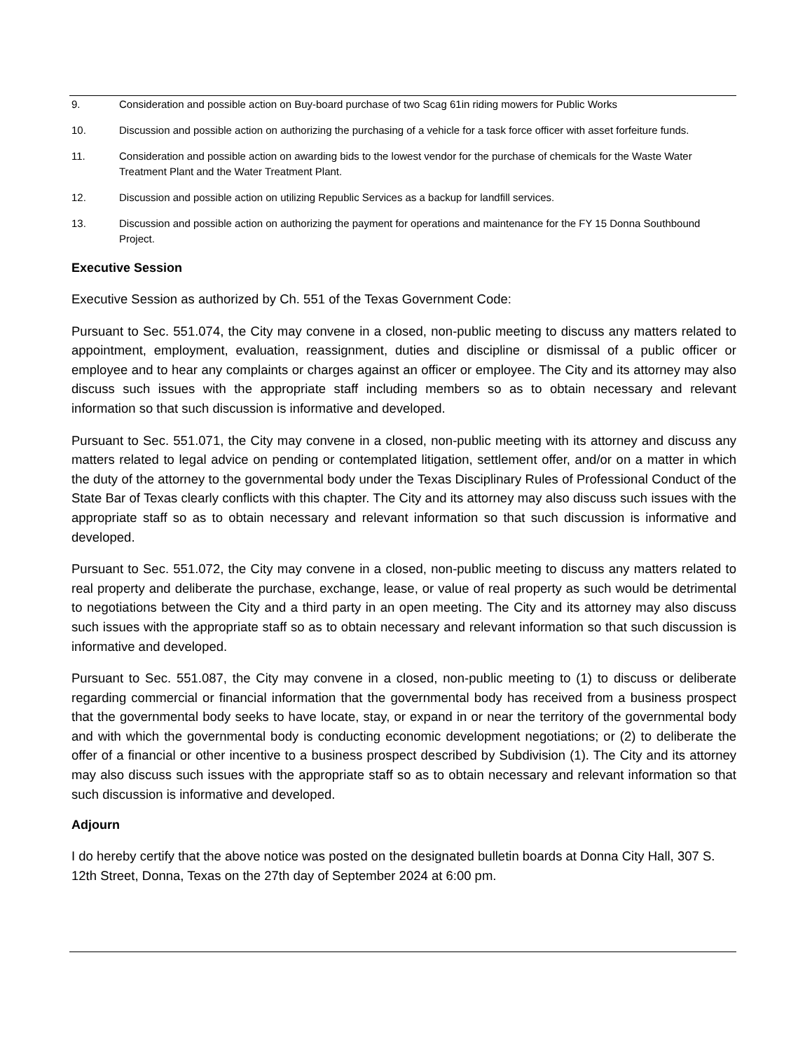9. Consideration and possible action on Buy-board purchase of two Scag 61in riding mowers for Public Works
10. Discussion and possible action on authorizing the purchasing of a vehicle for a task force officer with asset forfeiture funds.
11. Consideration and possible action on awarding bids to the lowest vendor for the purchase of chemicals for the Waste Water Treatment Plant and the Water Treatment Plant.
12. Discussion and possible action on utilizing Republic Services as a backup for landfill services.
13. Discussion and possible action on authorizing the payment for operations and maintenance for the FY 15 Donna Southbound Project.
Executive Session
Executive Session as authorized by Ch. 551 of the Texas Government Code:
Pursuant to Sec. 551.074, the City may convene in a closed, non-public meeting to discuss any matters related to appointment, employment, evaluation, reassignment, duties and discipline or dismissal of a public officer or employee and to hear any complaints or charges against an officer or employee. The City and its attorney may also discuss such issues with the appropriate staff including members so as to obtain necessary and relevant information so that such discussion is informative and developed.
Pursuant to Sec. 551.071, the City may convene in a closed, non-public meeting with its attorney and discuss any matters related to legal advice on pending or contemplated litigation, settlement offer, and/or on a matter in which the duty of the attorney to the governmental body under the Texas Disciplinary Rules of Professional Conduct of the State Bar of Texas clearly conflicts with this chapter. The City and its attorney may also discuss such issues with the appropriate staff so as to obtain necessary and relevant information so that such discussion is informative and developed.
Pursuant to Sec. 551.072, the City may convene in a closed, non-public meeting to discuss any matters related to real property and deliberate the purchase, exchange, lease, or value of real property as such would be detrimental to negotiations between the City and a third party in an open meeting. The City and its attorney may also discuss such issues with the appropriate staff so as to obtain necessary and relevant information so that such discussion is informative and developed.
Pursuant to Sec. 551.087, the City may convene in a closed, non-public meeting to (1) to discuss or deliberate regarding commercial or financial information that the governmental body has received from a business prospect that the governmental body seeks to have locate, stay, or expand in or near the territory of the governmental body and with which the governmental body is conducting economic development negotiations; or (2) to deliberate the offer of a financial or other incentive to a business prospect described by Subdivision (1). The City and its attorney may also discuss such issues with the appropriate staff so as to obtain necessary and relevant information so that such discussion is informative and developed.
Adjourn
I do hereby certify that the above notice was posted on the designated bulletin boards at Donna City Hall, 307 S. 12th Street, Donna, Texas on the 27th day of September 2024 at 6:00 pm.